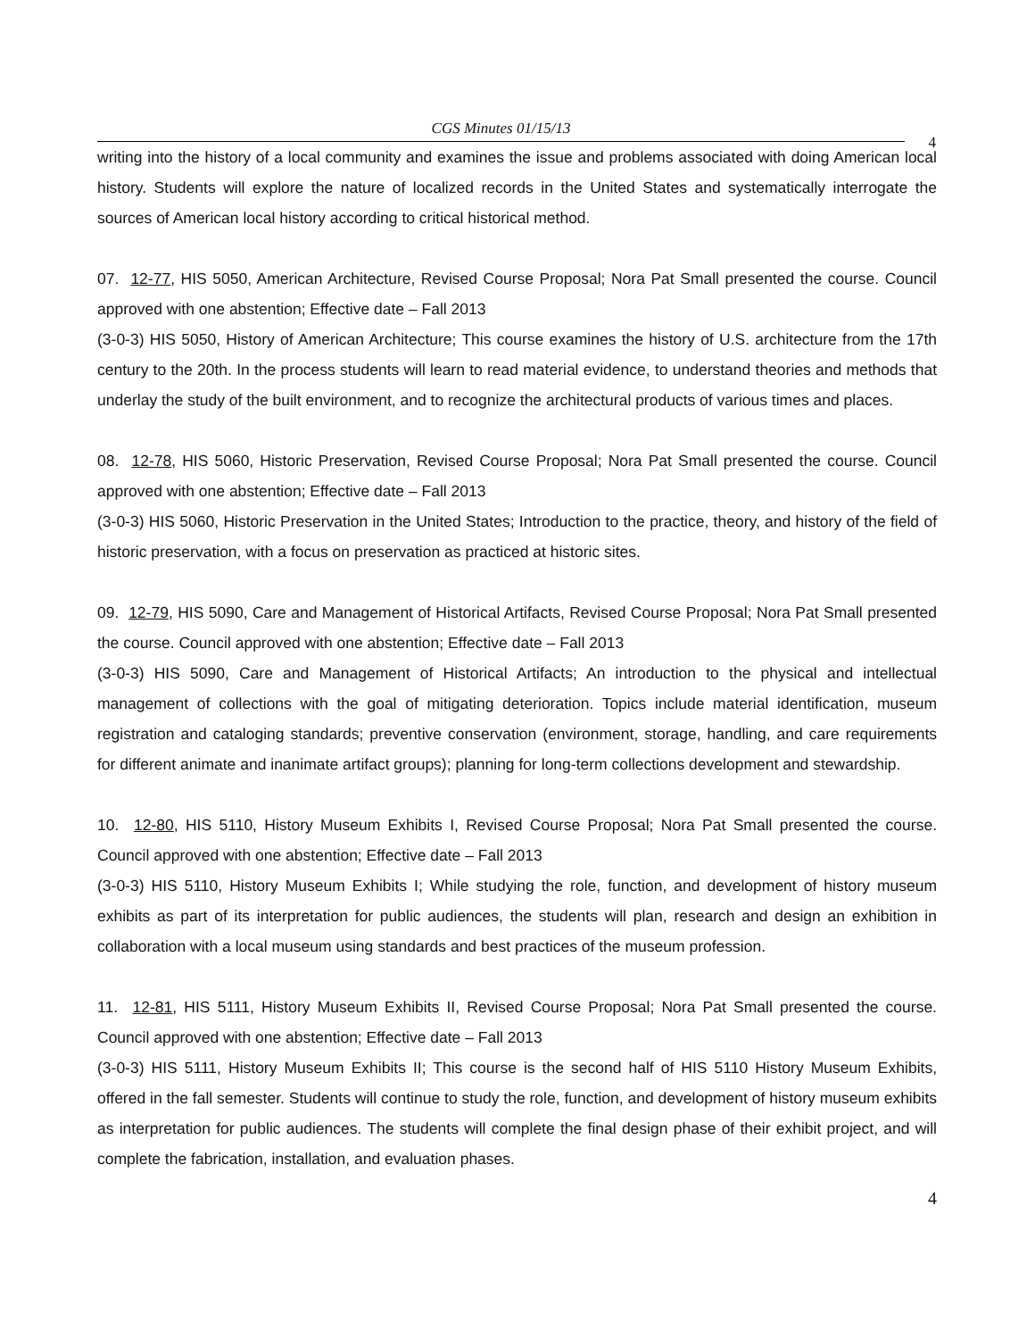CGS Minutes 01/15/13
4
writing into the history of a local community and examines the issue and problems associated with doing American local history. Students will explore the nature of localized records in the United States and systematically interrogate the sources of American local history according to critical historical method.
07. 12-77, HIS 5050, American Architecture, Revised Course Proposal; Nora Pat Small presented the course. Council approved with one abstention; Effective date – Fall 2013
(3-0-3) HIS 5050, History of American Architecture; This course examines the history of U.S. architecture from the 17th century to the 20th. In the process students will learn to read material evidence, to understand theories and methods that underlay the study of the built environment, and to recognize the architectural products of various times and places.
08. 12-78, HIS 5060, Historic Preservation, Revised Course Proposal; Nora Pat Small presented the course. Council approved with one abstention; Effective date – Fall 2013
(3-0-3) HIS 5060, Historic Preservation in the United States; Introduction to the practice, theory, and history of the field of historic preservation, with a focus on preservation as practiced at historic sites.
09. 12-79, HIS 5090, Care and Management of Historical Artifacts, Revised Course Proposal; Nora Pat Small presented the course. Council approved with one abstention; Effective date – Fall 2013
(3-0-3) HIS 5090, Care and Management of Historical Artifacts; An introduction to the physical and intellectual management of collections with the goal of mitigating deterioration. Topics include material identification, museum registration and cataloging standards; preventive conservation (environment, storage, handling, and care requirements for different animate and inanimate artifact groups); planning for long-term collections development and stewardship.
10. 12-80, HIS 5110, History Museum Exhibits I, Revised Course Proposal; Nora Pat Small presented the course. Council approved with one abstention; Effective date – Fall 2013
(3-0-3) HIS 5110, History Museum Exhibits I; While studying the role, function, and development of history museum exhibits as part of its interpretation for public audiences, the students will plan, research and design an exhibition in collaboration with a local museum using standards and best practices of the museum profession.
11. 12-81, HIS 5111, History Museum Exhibits II, Revised Course Proposal; Nora Pat Small presented the course. Council approved with one abstention; Effective date – Fall 2013
(3-0-3) HIS 5111, History Museum Exhibits II; This course is the second half of HIS 5110 History Museum Exhibits, offered in the fall semester. Students will continue to study the role, function, and development of history museum exhibits as interpretation for public audiences. The students will complete the final design phase of their exhibit project, and will complete the fabrication, installation, and evaluation phases.
4